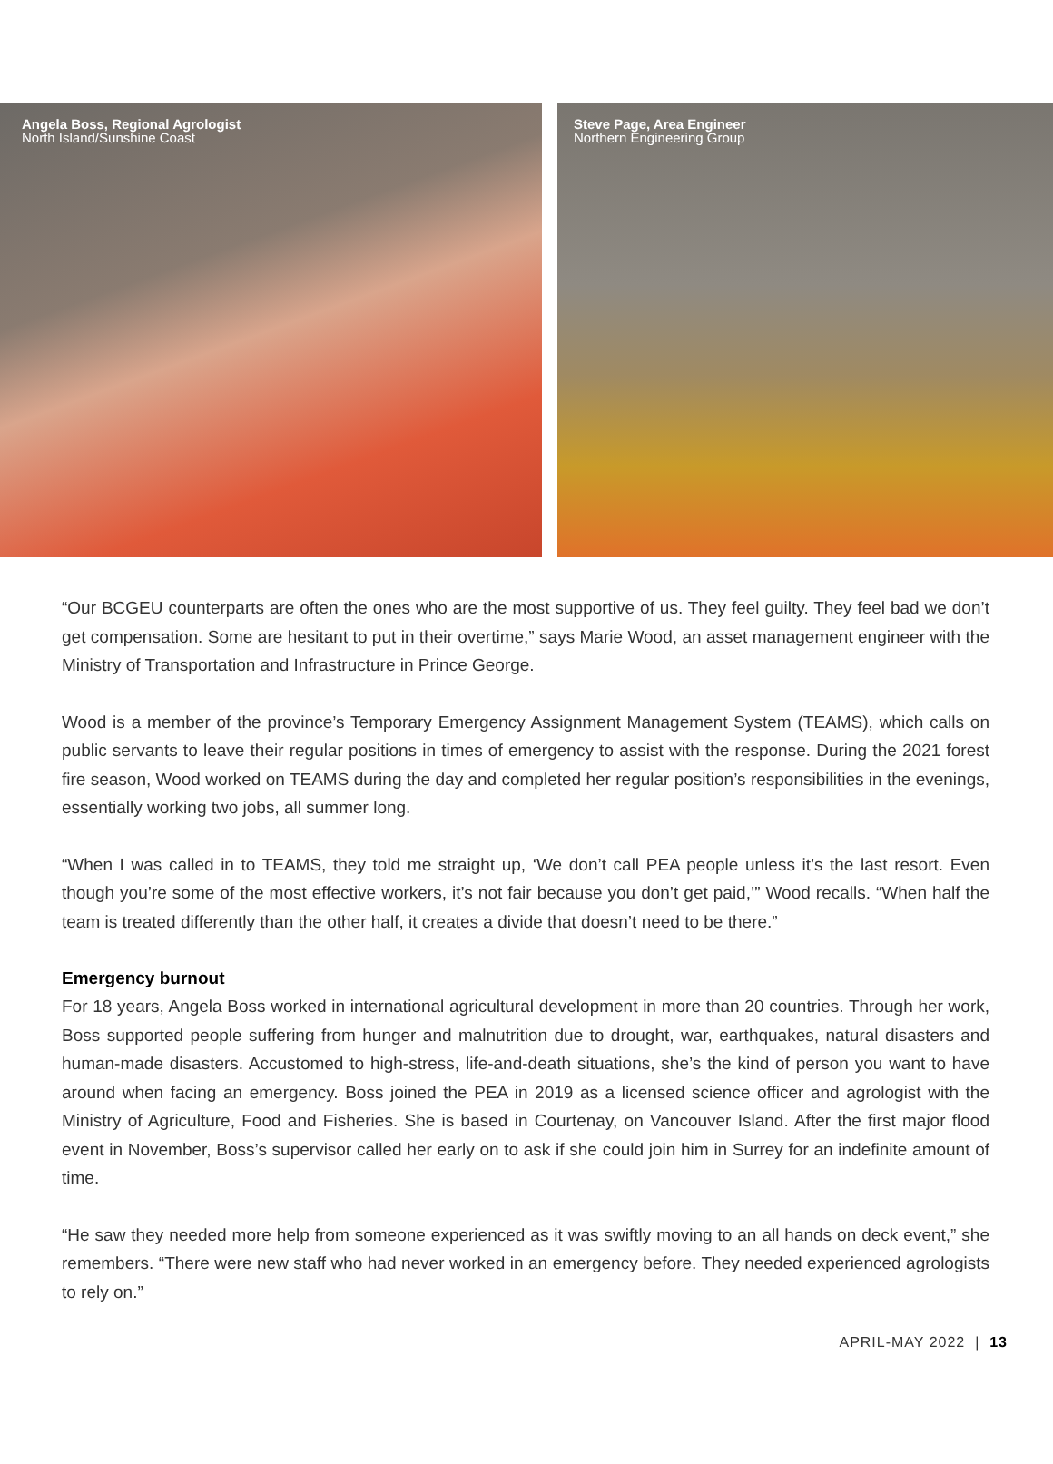Angela Boss, Regional Agrologist
North Island/Sunshine Coast
Steve Page, Area Engineer
Northern Engineering Group
“Our BCGEU counterparts are often the ones who are the most supportive of us. They feel guilty. They feel bad we don’t get compensation. Some are hesitant to put in their overtime,” says Marie Wood, an asset management engineer with the Ministry of Transportation and Infrastructure in Prince George.
Wood is a member of the province’s Temporary Emergency Assignment Management System (TEAMS), which calls on public servants to leave their regular positions in times of emergency to assist with the response. During the 2021 forest fire season, Wood worked on TEAMS during the day and completed her regular position’s responsibilities in the evenings, essentially working two jobs, all summer long.
“When I was called in to TEAMS, they told me straight up, ‘We don’t call PEA people unless it’s the last resort. Even though you’re some of the most effective workers, it’s not fair because you don’t get paid,’” Wood recalls. “When half the team is treated differently than the other half, it creates a divide that doesn’t need to be there.”
Emergency burnout
For 18 years, Angela Boss worked in international agricultural development in more than 20 countries. Through her work, Boss supported people suffering from hunger and malnutrition due to drought, war, earthquakes, natural disasters and human-made disasters. Accustomed to high-stress, life-and-death situations, she’s the kind of person you want to have around when facing an emergency. Boss joined the PEA in 2019 as a licensed science officer and agrologist with the Ministry of Agriculture, Food and Fisheries. She is based in Courtenay, on Vancouver Island. After the first major flood event in November, Boss’s supervisor called her early on to ask if she could join him in Surrey for an indefinite amount of time.
“He saw they needed more help from someone experienced as it was swiftly moving to an all hands on deck event,” she remembers. “There were new staff who had never worked in an emergency before. They needed experienced agrologists to rely on.”
APRIL-MAY 2022 | 13